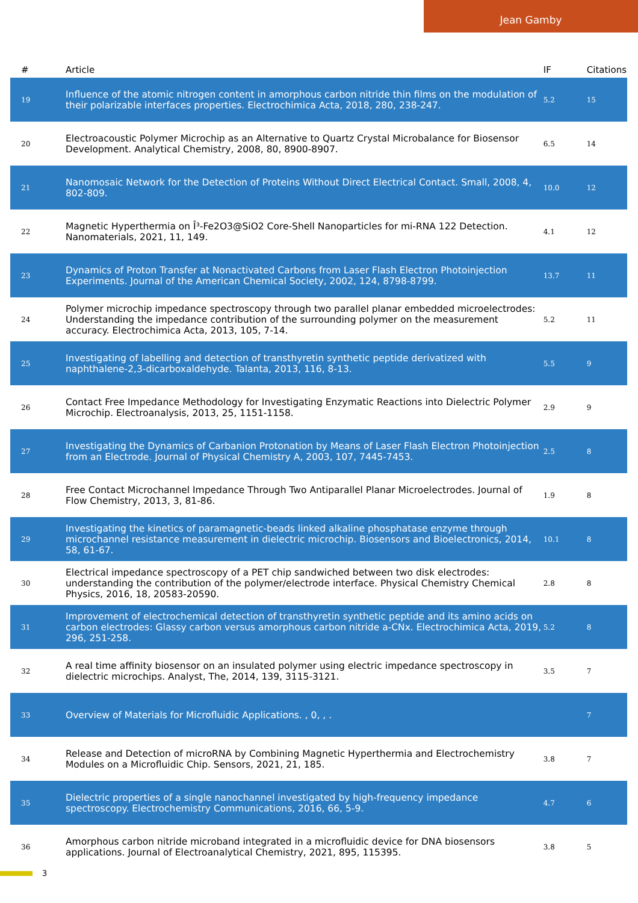Jean Gamby
| # | Article | IF | Citations |
| --- | --- | --- | --- |
| 19 | Influence of the atomic nitrogen content in amorphous carbon nitride thin films on the modulation of their polarizable interfaces properties. Electrochimica Acta, 2018, 280, 238-247. | 5.2 | 15 |
| 20 | Electroacoustic Polymer Microchip as an Alternative to Quartz Crystal Microbalance for Biosensor Development. Analytical Chemistry, 2008, 80, 8900-8907. | 6.5 | 14 |
| 21 | Nanomosaic Network for the Detection of Proteins Without Direct Electrical Contact. Small, 2008, 4, 802-809. | 10.0 | 12 |
| 22 | Magnetic Hyperthermia on Î³-Fe2O3@SiO2 Core-Shell Nanoparticles for mi-RNA 122 Detection. Nanomaterials, 2021, 11, 149. | 4.1 | 12 |
| 23 | Dynamics of Proton Transfer at Nonactivated Carbons from Laser Flash Electron Photoinjection Experiments. Journal of the American Chemical Society, 2002, 124, 8798-8799. | 13.7 | 11 |
| 24 | Polymer microchip impedance spectroscopy through two parallel planar embedded microelectrodes: Understanding the impedance contribution of the surrounding polymer on the measurement accuracy. Electrochimica Acta, 2013, 105, 7-14. | 5.2 | 11 |
| 25 | Investigating of labelling and detection of transthyretin synthetic peptide derivatized with naphthalene-2,3-dicarboxaldehyde. Talanta, 2013, 116, 8-13. | 5.5 | 9 |
| 26 | Contact Free Impedance Methodology for Investigating Enzymatic Reactions into Dielectric Polymer Microchip. Electroanalysis, 2013, 25, 1151-1158. | 2.9 | 9 |
| 27 | Investigating the Dynamics of Carbanion Protonation by Means of Laser Flash Electron Photoinjection from an Electrode. Journal of Physical Chemistry A, 2003, 107, 7445-7453. | 2.5 | 8 |
| 28 | Free Contact Microchannel Impedance Through Two Antiparallel Planar Microelectrodes. Journal of Flow Chemistry, 2013, 3, 81-86. | 1.9 | 8 |
| 29 | Investigating the kinetics of paramagnetic-beads linked alkaline phosphatase enzyme through microchannel resistance measurement in dielectric microchip. Biosensors and Bioelectronics, 2014, 58, 61-67. | 10.1 | 8 |
| 30 | Electrical impedance spectroscopy of a PET chip sandwiched between two disk electrodes: understanding the contribution of the polymer/electrode interface. Physical Chemistry Chemical Physics, 2016, 18, 20583-20590. | 2.8 | 8 |
| 31 | Improvement of electrochemical detection of transthyretin synthetic peptide and its amino acids on carbon electrodes: Glassy carbon versus amorphous carbon nitride a-CNx. Electrochimica Acta, 2019, 296, 251-258. | 5.2 | 8 |
| 32 | A real time affinity biosensor on an insulated polymer using electric impedance spectroscopy in dielectric microchips. Analyst, The, 2014, 139, 3115-3121. | 3.5 | 7 |
| 33 | Overview of Materials for Microfluidic Applications. , 0, , . | | 7 |
| 34 | Release and Detection of microRNA by Combining Magnetic Hyperthermia and Electrochemistry Modules on a Microfluidic Chip. Sensors, 2021, 21, 185. | 3.8 | 7 |
| 35 | Dielectric properties of a single nanochannel investigated by high-frequency impedance spectroscopy. Electrochemistry Communications, 2016, 66, 5-9. | 4.7 | 6 |
| 36 | Amorphous carbon nitride microband integrated in a microfluidic device for DNA biosensors applications. Journal of Electroanalytical Chemistry, 2021, 895, 115395. | 3.8 | 5 |
3